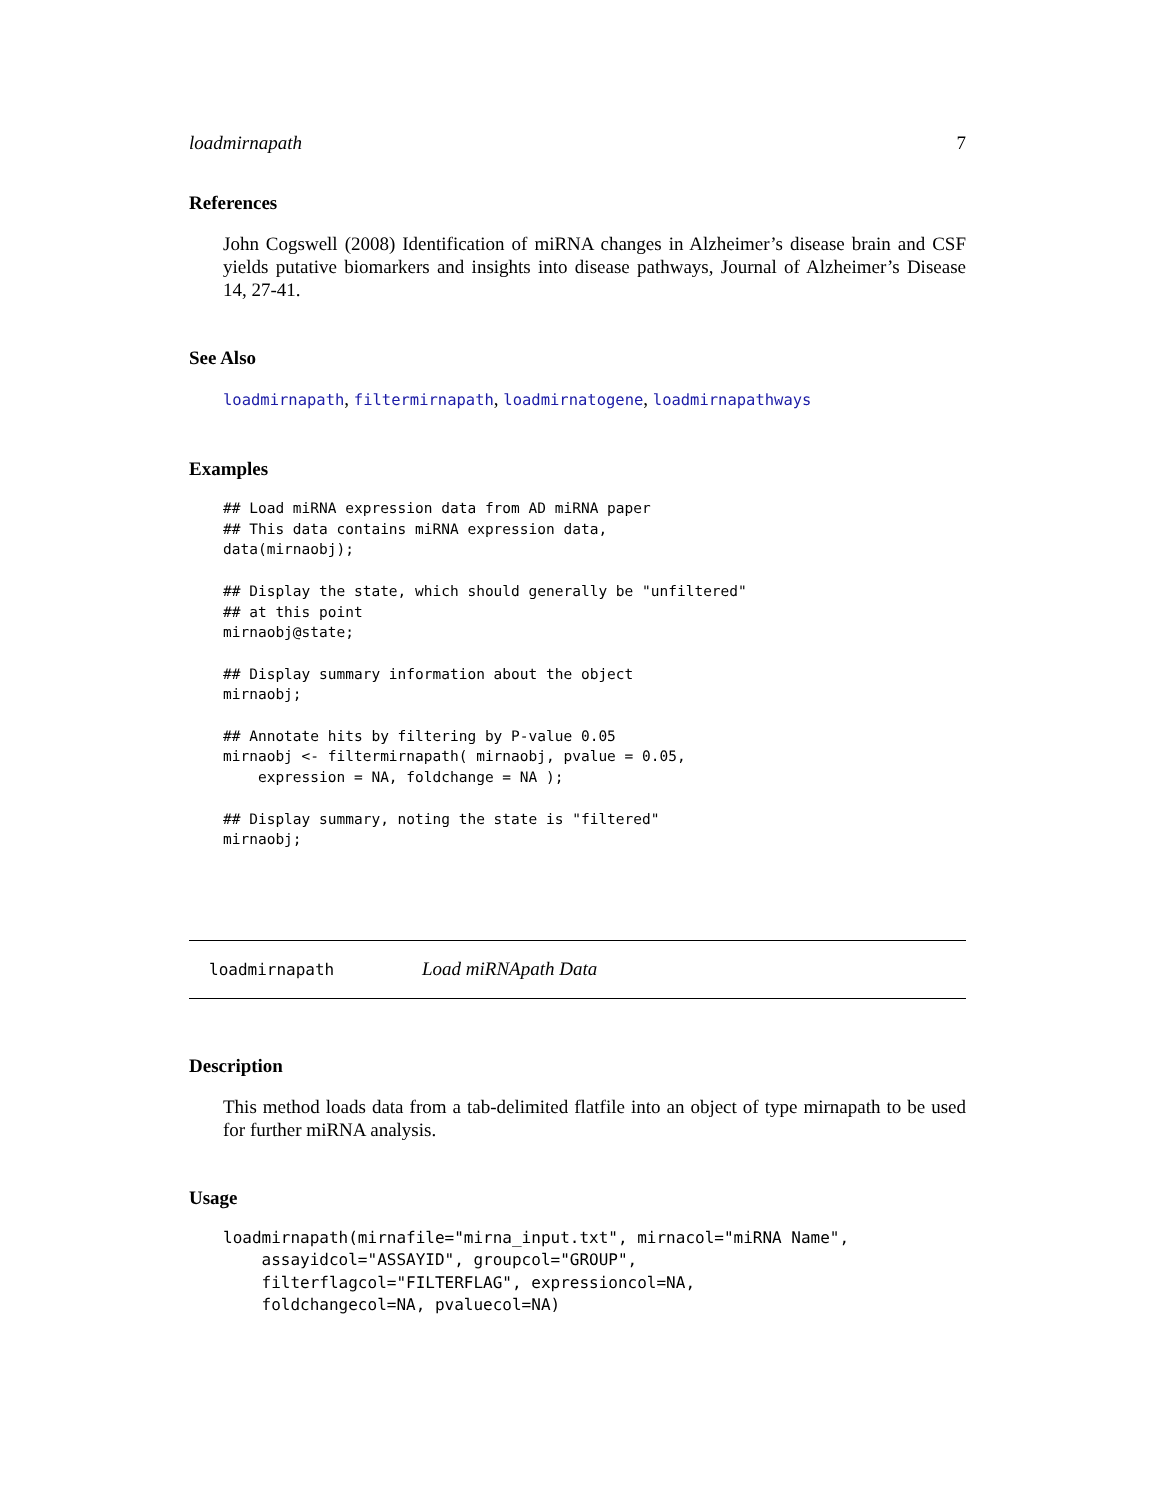loadmirnapath 7
References
John Cogswell (2008) Identification of miRNA changes in Alzheimer’s disease brain and CSF yields putative biomarkers and insights into disease pathways, Journal of Alzheimer’s Disease 14, 27-41.
See Also
loadmirnapath, filtermirnapath, loadmirnatogene, loadmirnapathways
Examples
## Load miRNA expression data from AD miRNA paper
## This data contains miRNA expression data,
data(mirnaobj);

## Display the state, which should generally be "unfiltered"
## at this point
mirnaobj@state;

## Display summary information about the object
mirnaobj;

## Annotate hits by filtering by P-value 0.05
mirnaobj <- filtermirnapath( mirnaobj, pvalue = 0.05,
    expression = NA, foldchange = NA );

## Display summary, noting the state is "filtered"
mirnaobj;
loadmirnapath Load miRNApath Data
Description
This method loads data from a tab-delimited flatfile into an object of type mirnapath to be used for further miRNA analysis.
Usage
loadmirnapath(mirnafile="mirna_input.txt", mirnacol="miRNA Name",
    assayidcol="ASSAYID", groupcol="GROUP",
    filterflagcol="FILTERFLAG", expressioncol=NA,
    foldchangecol=NA, pvaluecol=NA)